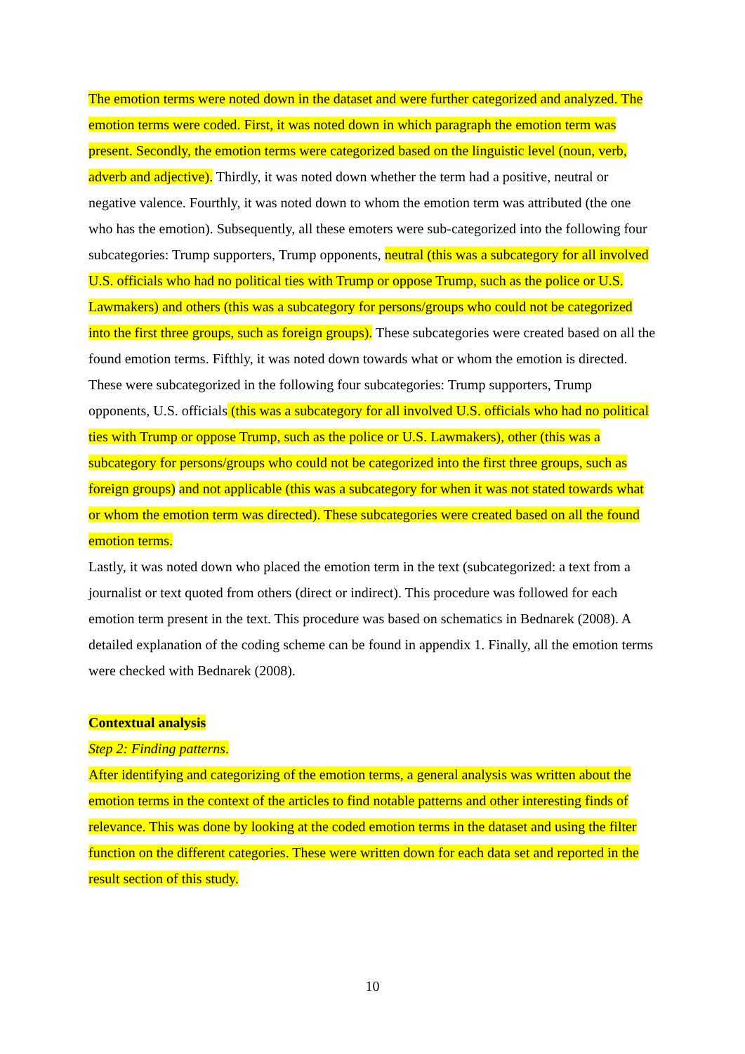The emotion terms were noted down in the dataset and were further categorized and analyzed. The emotion terms were coded. First, it was noted down in which paragraph the emotion term was present. Secondly, the emotion terms were categorized based on the linguistic level (noun, verb, adverb and adjective). Thirdly, it was noted down whether the term had a positive, neutral or negative valence. Fourthly, it was noted down to whom the emotion term was attributed (the one who has the emotion). Subsequently, all these emoters were sub-categorized into the following four subcategories: Trump supporters, Trump opponents, neutral (this was a subcategory for all involved U.S. officials who had no political ties with Trump or oppose Trump, such as the police or U.S. Lawmakers) and others (this was a subcategory for persons/groups who could not be categorized into the first three groups, such as foreign groups). These subcategories were created based on all the found emotion terms. Fifthly, it was noted down towards what or whom the emotion is directed. These were subcategorized in the following four subcategories: Trump supporters, Trump opponents, U.S. officials (this was a subcategory for all involved U.S. officials who had no political ties with Trump or oppose Trump, such as the police or U.S. Lawmakers), other (this was a subcategory for persons/groups who could not be categorized into the first three groups, such as foreign groups) and not applicable (this was a subcategory for when it was not stated towards what or whom the emotion term was directed). These subcategories were created based on all the found emotion terms.
Lastly, it was noted down who placed the emotion term in the text (subcategorized: a text from a journalist or text quoted from others (direct or indirect). This procedure was followed for each emotion term present in the text. This procedure was based on schematics in Bednarek (2008). A detailed explanation of the coding scheme can be found in appendix 1. Finally, all the emotion terms were checked with Bednarek (2008).
Contextual analysis
Step 2: Finding patterns.
After identifying and categorizing of the emotion terms, a general analysis was written about the emotion terms in the context of the articles to find notable patterns and other interesting finds of relevance. This was done by looking at the coded emotion terms in the dataset and using the filter function on the different categories. These were written down for each data set and reported in the result section of this study.
10